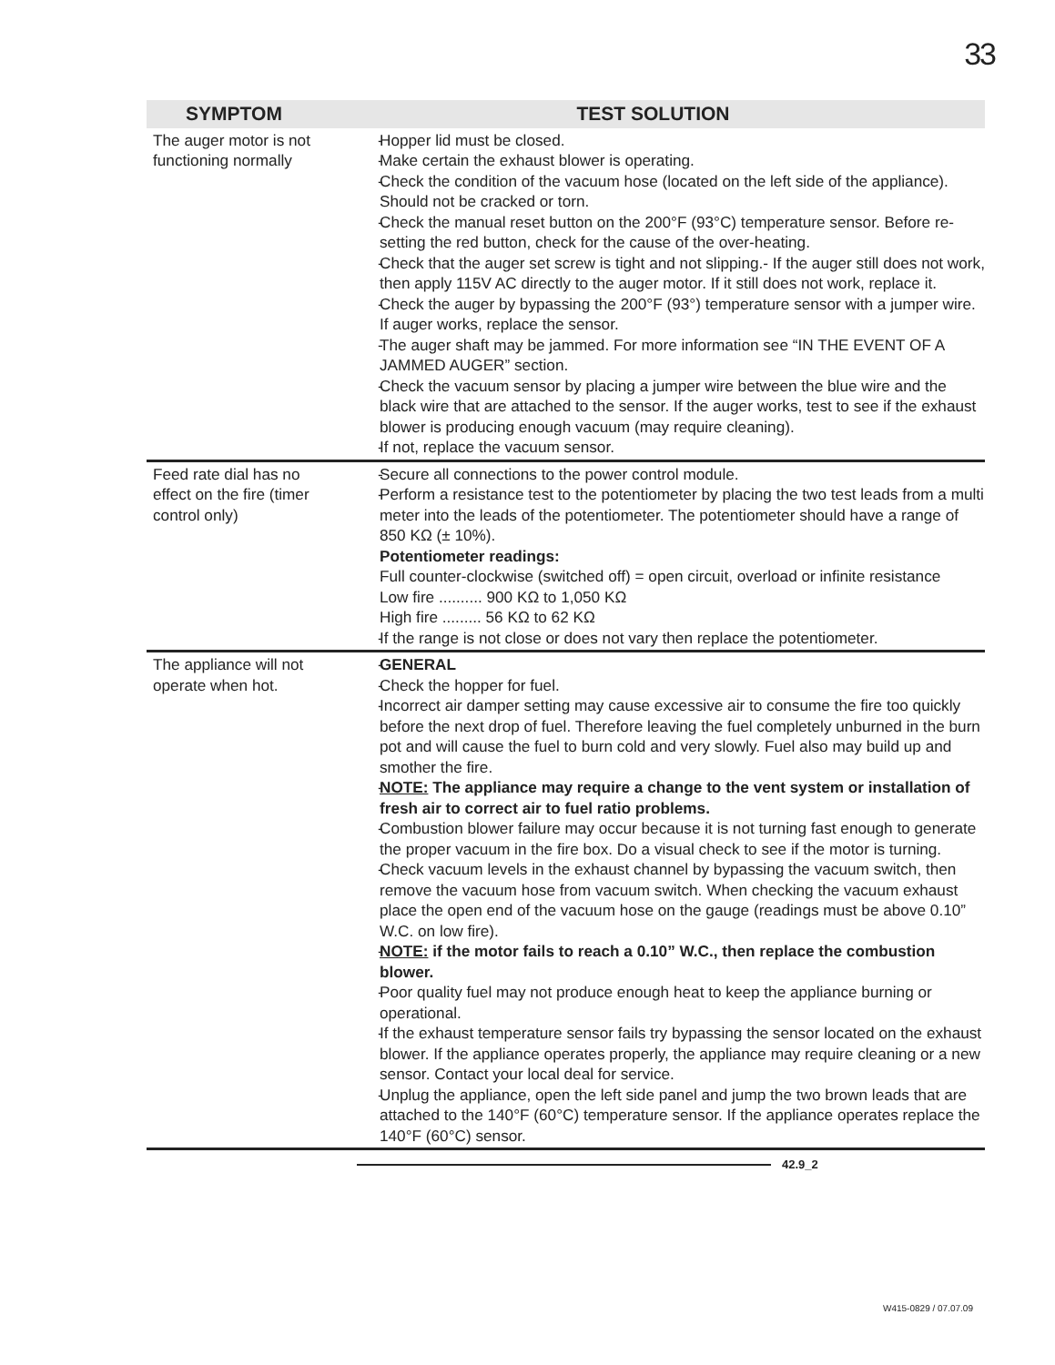33
| SYMPTOM | TEST SOLUTION |
| --- | --- |
| The auger motor is not functioning normally | - Hopper lid must be closed. - Make certain the exhaust blower is operating. - Check the condition of the vacuum hose (located on the left side of the appliance). Should not be cracked or torn. - Check the manual reset button on the 200°F (93°C) temperature sensor. Before re-setting the red button, check for the cause of the over-heating. - Check that the auger set screw is tight and not slipping.- If the auger still does not work, then apply 115V AC directly to the auger motor. If it still does not work, replace it. - Check the auger by bypassing the 200°F (93°) temperature sensor with a jumper wire. If auger works, replace the sensor. - The auger shaft may be jammed. For more information see “IN THE EVENT OF A JAMMED AUGER” section. - Check the vacuum sensor by placing a jumper wire between the blue wire and the black wire that are attached to the sensor. If the auger works, test to see if the exhaust blower is producing enough vacuum (may require cleaning). - If not, replace the vacuum sensor. |
| Feed rate dial has no effect on the fire (timer control only) | - Secure all connections to the power control module. - Perform a resistance test to the potentiometer by placing the two test leads from a multi meter into the leads of the potentiometer. The potentiometer should have a range of 850 KΩ (± 10%). Potentiometer readings: Full counter-clockwise (switched off) = open circuit, overload or infinite resistance Low fire .......... 900 KΩ to 1,050 KΩ High fire ......... 56 KΩ to 62 KΩ - If the range is not close or does not vary then replace the potentiometer. |
| The appliance will not operate when hot. | - GENERAL - Check the hopper for fuel. - Incorrect air damper setting may cause excessive air to consume the fire too quickly before the next drop of fuel. Therefore leaving the fuel completely unburned in the burn pot and will cause the fuel to burn cold and very slowly. Fuel also may build up and smother the fire. - NOTE: The appliance may require a change to the vent system or installation of fresh air to correct air to fuel ratio problems. - Combustion blower failure may occur because it is not turning fast enough to generate the proper vacuum in the fire box. Do a visual check to see if the motor is turning. - Check vacuum levels in the exhaust channel by bypassing the vacuum switch, then remove the vacuum hose from vacuum switch. When checking the vacuum exhaust place the open end of the vacuum hose on the gauge (readings must be above 0.10” W.C. on low fire). - NOTE: if the motor fails to reach a 0.10” W.C., then replace the combustion blower. - Poor quality fuel may not produce enough heat to keep the appliance burning or operational. - If the exhaust temperature sensor fails try bypassing the sensor located on the exhaust blower. If the appliance operates properly, the appliance may require cleaning or a new sensor. Contact your local deal for service. - Unplug the appliance, open the left side panel and jump the two brown leads that are attached to the 140°F (60°C) temperature sensor. If the appliance operates replace the 140°F (60°C) sensor. |
42.9_2
W415-0829 / 07.07.09